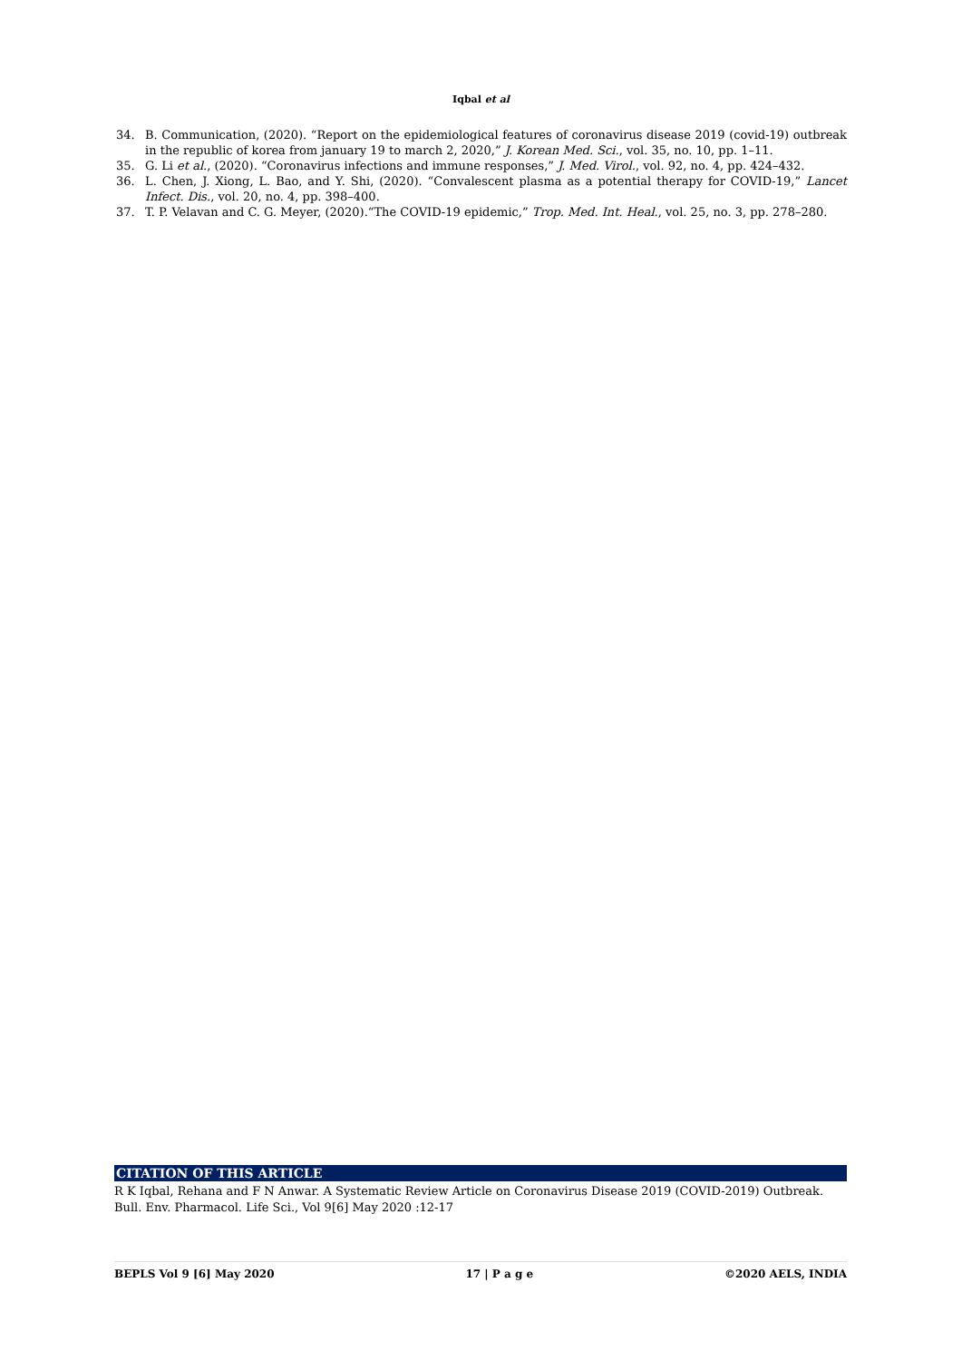Iqbal et al
34. B. Communication, (2020). “Report on the epidemiological features of coronavirus disease 2019 (covid-19) outbreak in the republic of korea from january 19 to march 2, 2020,” J. Korean Med. Sci., vol. 35, no. 10, pp. 1–11.
35. G. Li et al., (2020). “Coronavirus infections and immune responses,” J. Med. Virol., vol. 92, no. 4, pp. 424–432.
36. L. Chen, J. Xiong, L. Bao, and Y. Shi, (2020). “Convalescent plasma as a potential therapy for COVID-19,” Lancet Infect. Dis., vol. 20, no. 4, pp. 398–400.
37. T. P. Velavan and C. G. Meyer, (2020).“The COVID-19 epidemic,” Trop. Med. Int. Heal., vol. 25, no. 3, pp. 278–280.
CITATION OF THIS ARTICLE
R K Iqbal, Rehana and F N Anwar. A Systematic Review Article on Coronavirus Disease 2019 (COVID-2019) Outbreak. Bull. Env. Pharmacol. Life Sci., Vol 9[6] May 2020 :12-17
BEPLS Vol 9 [6] May 2020 17 | P a g e ©2020 AELS, INDIA